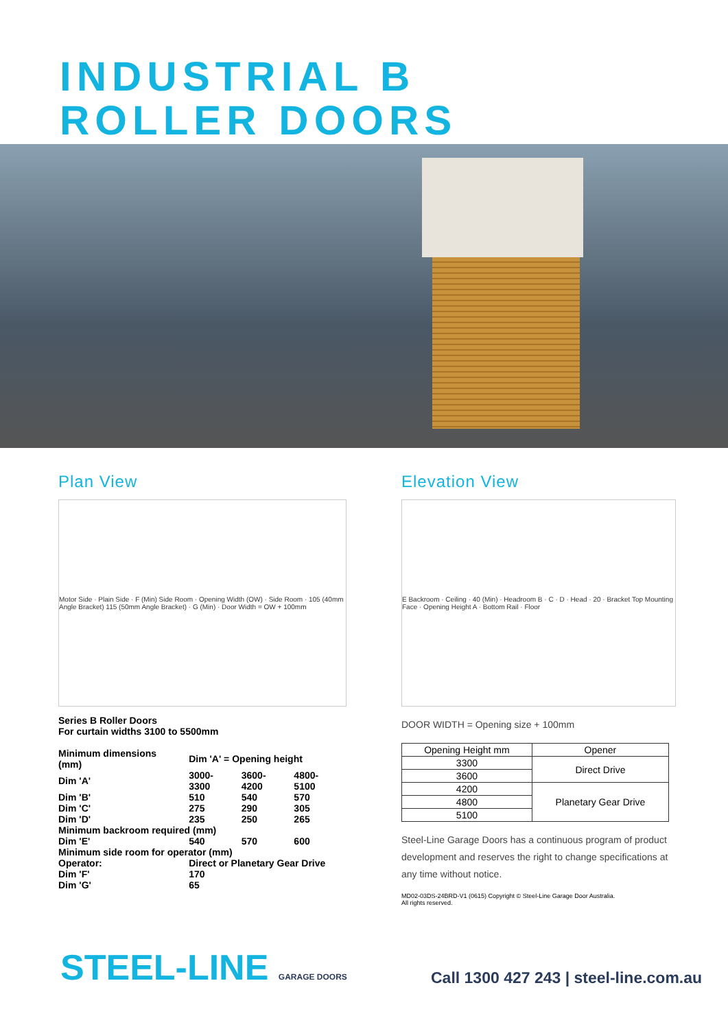INDUSTRIAL B
ROLLER DOORS
Plan View
Motor Side · Plain Side · F (Min) Side Room · Opening Width (OW) · Side Room · 105 (40mm Angle Bracket) 115 (50mm Angle Bracket) · G (Min) · Door Width = OW + 100mm
Series B Roller Doors
For curtain widths 3100 to 5500mm
| Minimum dimensions (mm) | Dim 'A' = Opening height | | |
| Dim 'A' | 3000-3300 | 3600-4200 | 4800-5100 |
| Dim 'B' | 510 | 540 | 570 |
| Dim 'C' | 275 | 290 | 305 |
| Dim 'D' | 235 | 250 | 265 |
| Minimum backroom required (mm) | | | |
| Dim 'E' | 540 | 570 | 600 |
| Minimum side room for operator (mm) | | | |
| Operator: | Direct or Planetary Gear Drive | | |
| Dim 'F' | 170 | | |
| Dim 'G' | 65 | | |
Elevation View
E Backroom · Ceiling · 40 (Min) · Headroom B · C · D · Head · 20 · Bracket Top Mounting Face · Opening Height A · Bottom Rail · Floor
DOOR WIDTH = Opening size + 100mm
| Opening Height mm | Opener |
| --- | --- |
| 3300 | Direct Drive |
| 3600 | |
| 4200 | Planetary Gear Drive |
| 4800 | |
| 5100 | |
Steel-Line Garage Doors has a continuous program of product development and reserves the right to change specifications at any time without notice.
MD02-03DS-24BRD-V1 (0615) Copyright © Steel-Line Garage Door Australia.
All rights reserved.
STEEL-LINE GARAGE DOORS
Call 1300 427 243 | steel-line.com.au